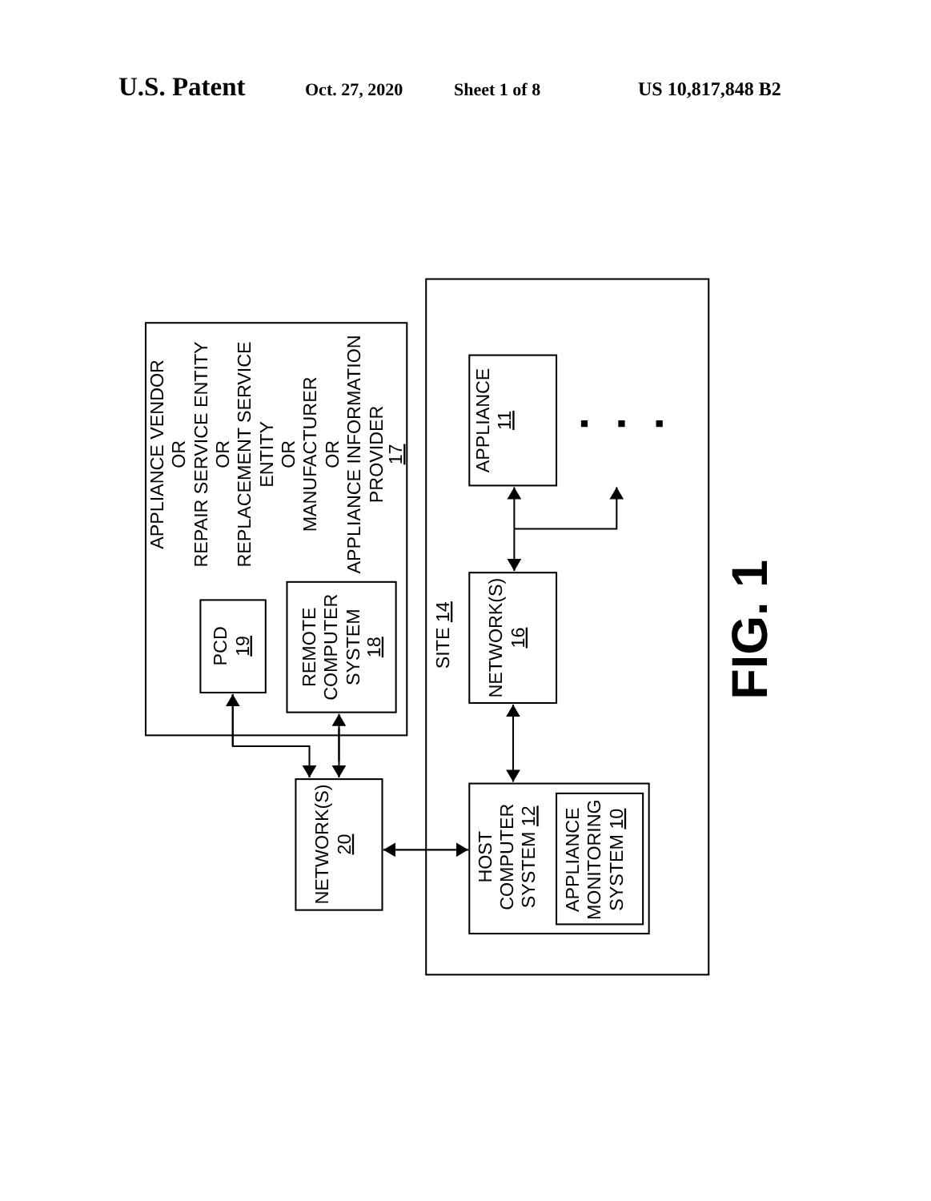U.S. Patent Oct. 27, 2020 Sheet 1 of 8 US 10,817,848 B2
APPLIANCE VENDOR
OR
REPAIR SERVICE ENTITY
OR
REPLACEMENT SERVICE
ENTITY
OR
MANUFACTURER
OR
APPLIANCE INFORMATION
PROVIDER
17
PCD
19
REMOTE
COMPUTER
SYSTEM
18
NETWORK(S)
20
SITE 14
APPLIANCE
11
NETWORK(S)
16
HOST
COMPUTER
SYSTEM 12
APPLIANCE
MONITORING
SYSTEM 10
FIG. 1